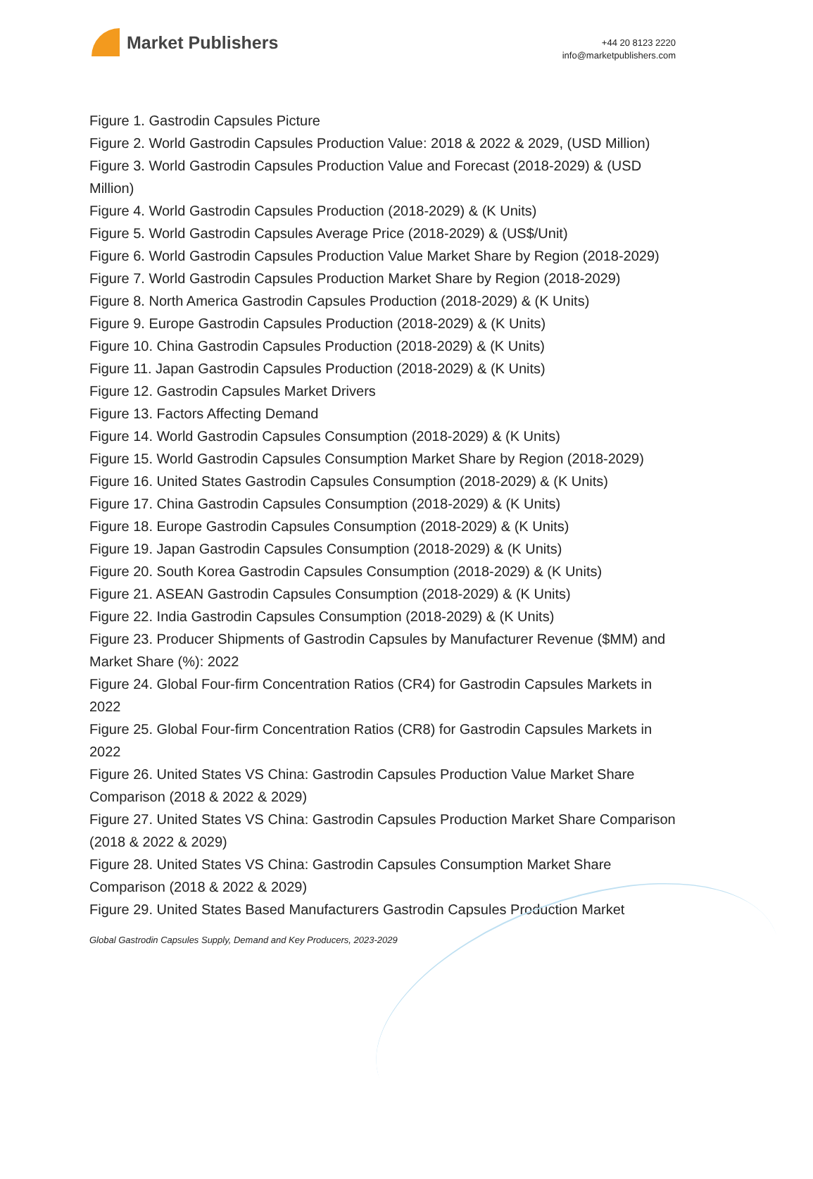Market Publishers
+44 20 8123 2220
info@marketpublishers.com
Figure 1. Gastrodin Capsules Picture
Figure 2. World Gastrodin Capsules Production Value: 2018 & 2022 & 2029, (USD Million)
Figure 3. World Gastrodin Capsules Production Value and Forecast (2018-2029) & (USD Million)
Figure 4. World Gastrodin Capsules Production (2018-2029) & (K Units)
Figure 5. World Gastrodin Capsules Average Price (2018-2029) & (US$/Unit)
Figure 6. World Gastrodin Capsules Production Value Market Share by Region (2018-2029)
Figure 7. World Gastrodin Capsules Production Market Share by Region (2018-2029)
Figure 8. North America Gastrodin Capsules Production (2018-2029) & (K Units)
Figure 9. Europe Gastrodin Capsules Production (2018-2029) & (K Units)
Figure 10. China Gastrodin Capsules Production (2018-2029) & (K Units)
Figure 11. Japan Gastrodin Capsules Production (2018-2029) & (K Units)
Figure 12. Gastrodin Capsules Market Drivers
Figure 13. Factors Affecting Demand
Figure 14. World Gastrodin Capsules Consumption (2018-2029) & (K Units)
Figure 15. World Gastrodin Capsules Consumption Market Share by Region (2018-2029)
Figure 16. United States Gastrodin Capsules Consumption (2018-2029) & (K Units)
Figure 17. China Gastrodin Capsules Consumption (2018-2029) & (K Units)
Figure 18. Europe Gastrodin Capsules Consumption (2018-2029) & (K Units)
Figure 19. Japan Gastrodin Capsules Consumption (2018-2029) & (K Units)
Figure 20. South Korea Gastrodin Capsules Consumption (2018-2029) & (K Units)
Figure 21. ASEAN Gastrodin Capsules Consumption (2018-2029) & (K Units)
Figure 22. India Gastrodin Capsules Consumption (2018-2029) & (K Units)
Figure 23. Producer Shipments of Gastrodin Capsules by Manufacturer Revenue ($MM) and Market Share (%): 2022
Figure 24. Global Four-firm Concentration Ratios (CR4) for Gastrodin Capsules Markets in 2022
Figure 25. Global Four-firm Concentration Ratios (CR8) for Gastrodin Capsules Markets in 2022
Figure 26. United States VS China: Gastrodin Capsules Production Value Market Share Comparison (2018 & 2022 & 2029)
Figure 27. United States VS China: Gastrodin Capsules Production Market Share Comparison (2018 & 2022 & 2029)
Figure 28. United States VS China: Gastrodin Capsules Consumption Market Share Comparison (2018 & 2022 & 2029)
Figure 29. United States Based Manufacturers Gastrodin Capsules Production Market
Global Gastrodin Capsules Supply, Demand and Key Producers, 2023-2029